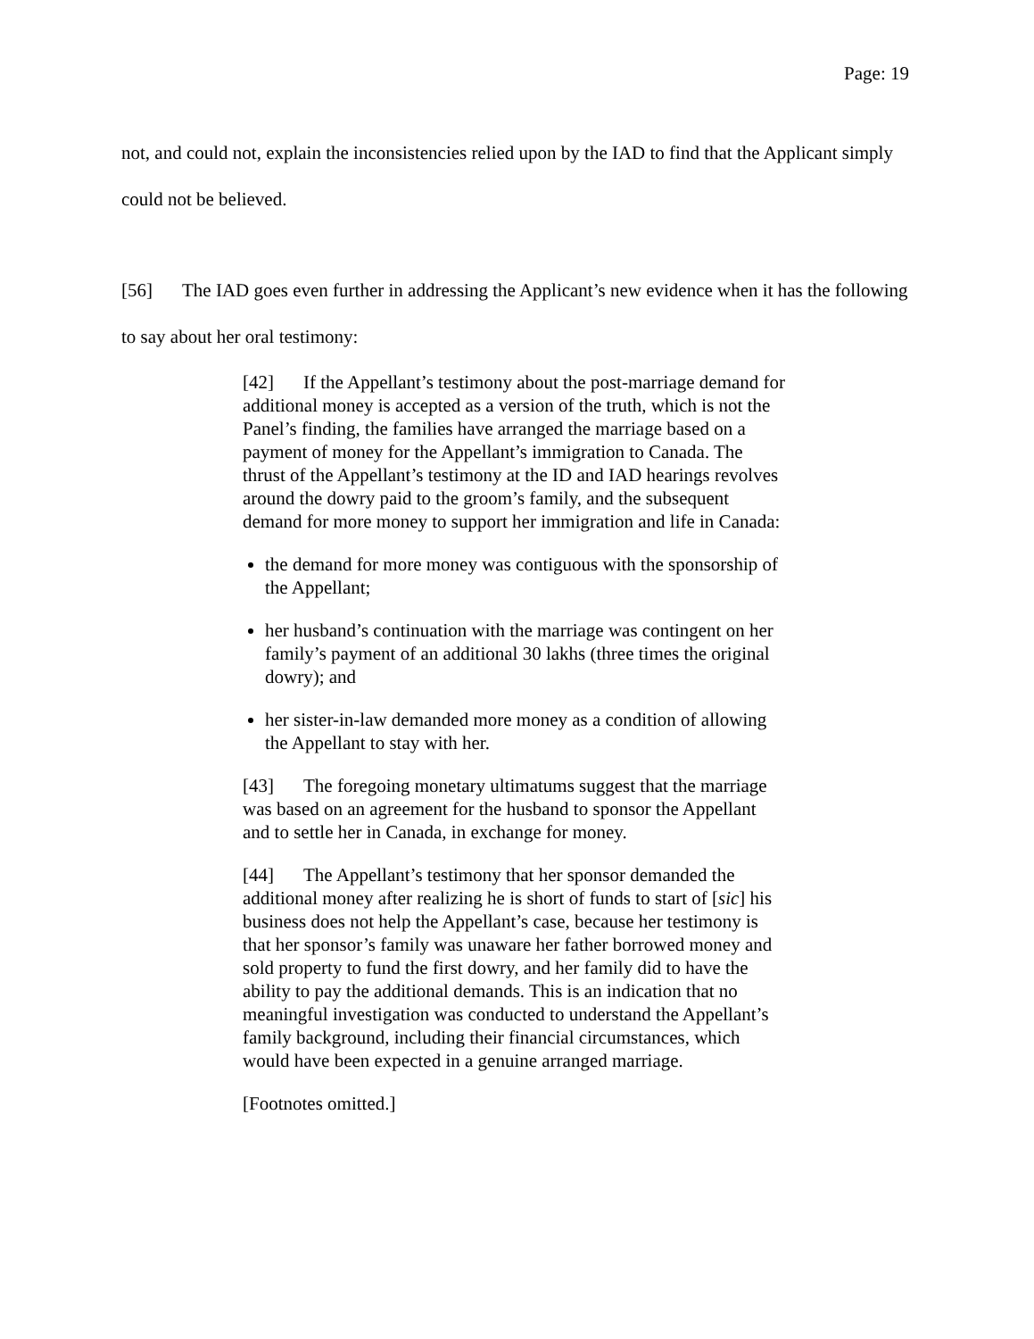Page: 19
not, and could not, explain the inconsistencies relied upon by the IAD to find that the Applicant simply could not be believed.
[56] The IAD goes even further in addressing the Applicant’s new evidence when it has the following to say about her oral testimony:
[42] If the Appellant’s testimony about the post-marriage demand for additional money is accepted as a version of the truth, which is not the Panel’s finding, the families have arranged the marriage based on a payment of money for the Appellant’s immigration to Canada. The thrust of the Appellant’s testimony at the ID and IAD hearings revolves around the dowry paid to the groom’s family, and the subsequent demand for more money to support her immigration and life in Canada:
the demand for more money was contiguous with the sponsorship of the Appellant;
her husband’s continuation with the marriage was contingent on her family’s payment of an additional 30 lakhs (three times the original dowry); and
her sister-in-law demanded more money as a condition of allowing the Appellant to stay with her.
[43] The foregoing monetary ultimatums suggest that the marriage was based on an agreement for the husband to sponsor the Appellant and to settle her in Canada, in exchange for money.
[44] The Appellant’s testimony that her sponsor demanded the additional money after realizing he is short of funds to start of [sic] his business does not help the Appellant’s case, because her testimony is that her sponsor’s family was unaware her father borrowed money and sold property to fund the first dowry, and her family did to have the ability to pay the additional demands. This is an indication that no meaningful investigation was conducted to understand the Appellant’s family background, including their financial circumstances, which would have been expected in a genuine arranged marriage.
[Footnotes omitted.]